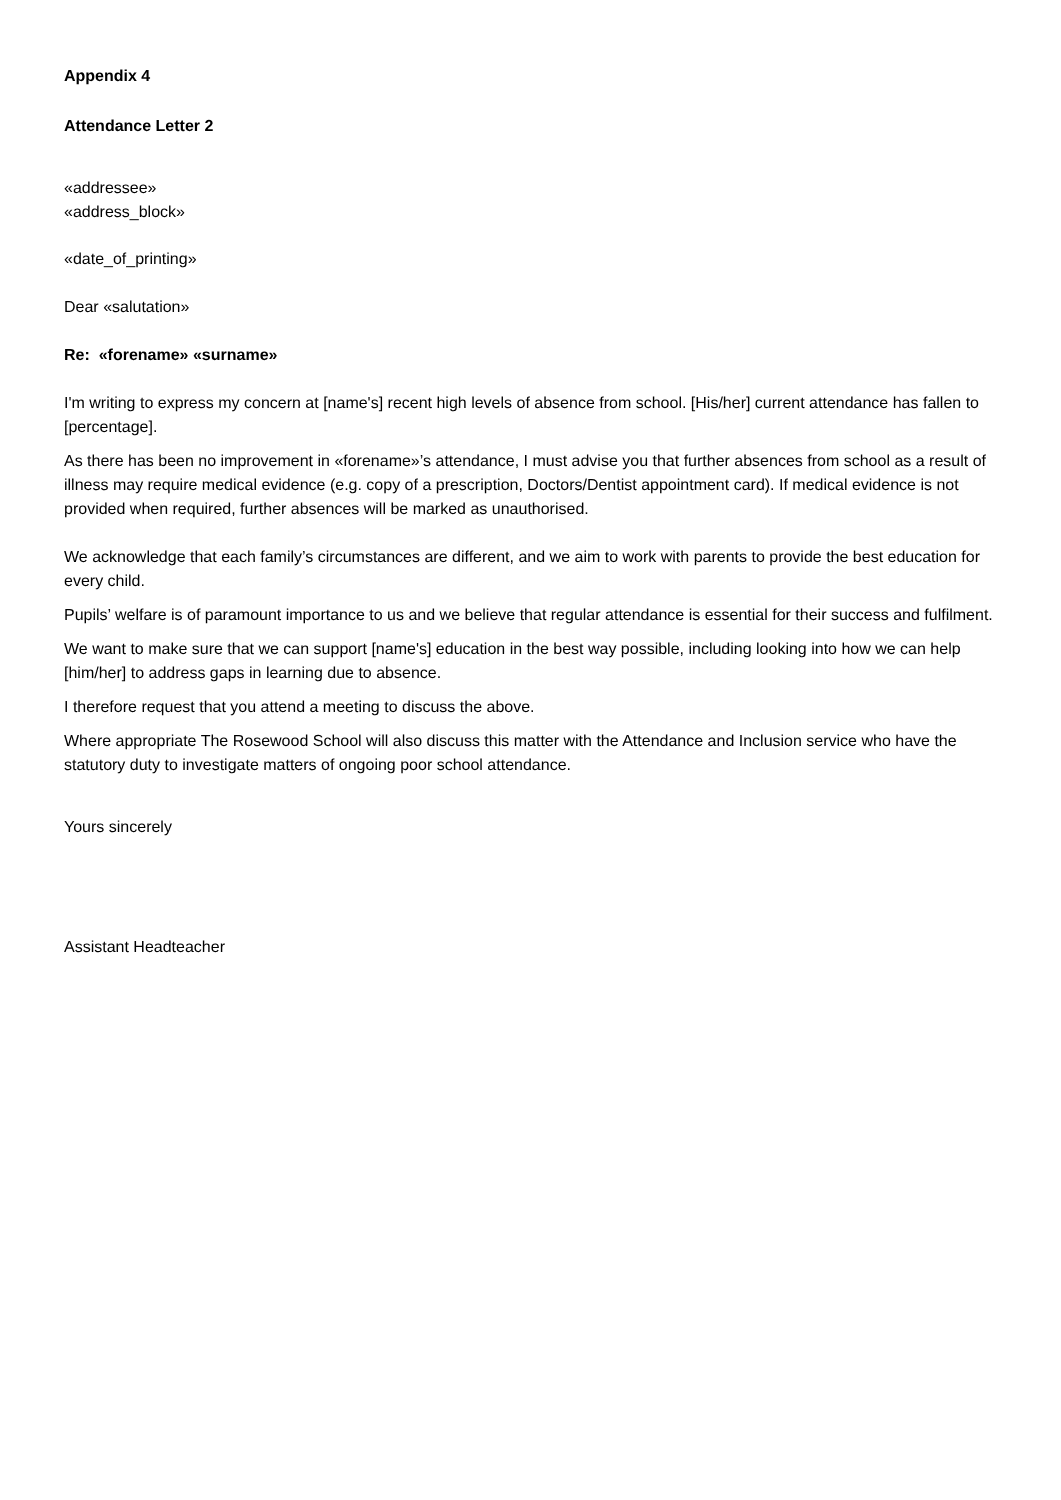Appendix 4
Attendance Letter 2
«addressee»
«address_block»
«date_of_printing»
Dear «salutation»
Re: «forename» «surname»
I'm writing to express my concern at [name's] recent high levels of absence from school. [His/her] current attendance has fallen to [percentage].
As there has been no improvement in «forename»’s attendance, I must advise you that further absences from school as a result of illness may require medical evidence (e.g. copy of a prescription, Doctors/Dentist appointment card). If medical evidence is not provided when required, further absences will be marked as unauthorised.
We acknowledge that each family’s circumstances are different, and we aim to work with parents to provide the best education for every child.
Pupils’ welfare is of paramount importance to us and we believe that regular attendance is essential for their success and fulfilment.
We want to make sure that we can support [name's] education in the best way possible, including looking into how we can help [him/her] to address gaps in learning due to absence.
I therefore request that you attend a meeting to discuss the above.
Where appropriate The Rosewood School will also discuss this matter with the Attendance and Inclusion service who have the statutory duty to investigate matters of ongoing poor school attendance.
Yours sincerely
Assistant Headteacher